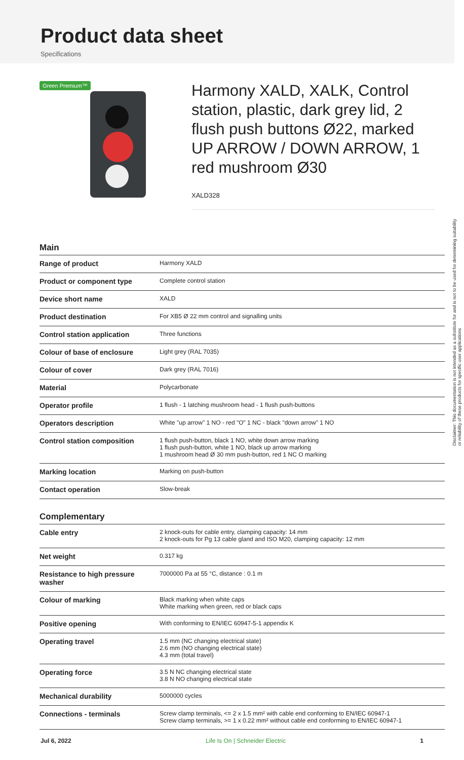Product data sheet
Specifications
Green Premium™
Harmony XALD, XALK, Control station, plastic, dark grey lid, 2 flush push buttons Ø22, marked UP ARROW / DOWN ARROW, 1 red mushroom Ø30
XALD328
Main
| Range of product | Harmony XALD |
| Product or component type | Complete control station |
| Device short name | XALD |
| Product destination | For XB5 Ø 22 mm control and signalling units |
| Control station application | Three functions |
| Colour of base of enclosure | Light grey (RAL 7035) |
| Colour of cover | Dark grey (RAL 7016) |
| Material | Polycarbonate |
| Operator profile | 1 flush - 1 latching mushroom head - 1 flush push-buttons |
| Operators description | White "up arrow" 1 NO - red "O" 1 NC - black "down arrow" 1 NO |
| Control station composition | 1 flush push-button, black 1 NO, white down arrow marking 1 flush push-button, white 1 NO, black up arrow marking 1 mushroom head Ø 30 mm push-button, red 1 NC O marking |
| Marking location | Marking on push-button |
| Contact operation | Slow-break |
Complementary
| Cable entry | 2 knock-outs for cable entry, clamping capacity: 14 mm 2 knock-outs for Pg 13 cable gland and ISO M20, clamping capacity: 12 mm |
| Net weight | 0.317 kg |
| Resistance to high pressure washer | 7000000 Pa at 55 °C, distance : 0.1 m |
| Colour of marking | Black marking when white caps White marking when green, red or black caps |
| Positive opening | With conforming to EN/IEC 60947-5-1 appendix K |
| Operating travel | 1.5 mm (NC changing electrical state) 2.6 mm (NO changing electrical state) 4.3 mm (total travel) |
| Operating force | 3.5 N NC changing electrical state 3.8 N NO changing electrical state |
| Mechanical durability | 5000000 cycles |
| Connections - terminals | Screw clamp terminals, <= 2 x 1.5 mm² with cable end conforming to EN/IEC 60947-1 Screw clamp terminals, >= 1 x 0.22 mm² without cable end conforming to EN/IEC 60947-1 |
Disclaimer: This documentation is not intended as a substitute for and is not to be used for determining suitability or reliability of these products for specific user applications
Jul 6, 2022 Life Is On | Schneider Electric 1